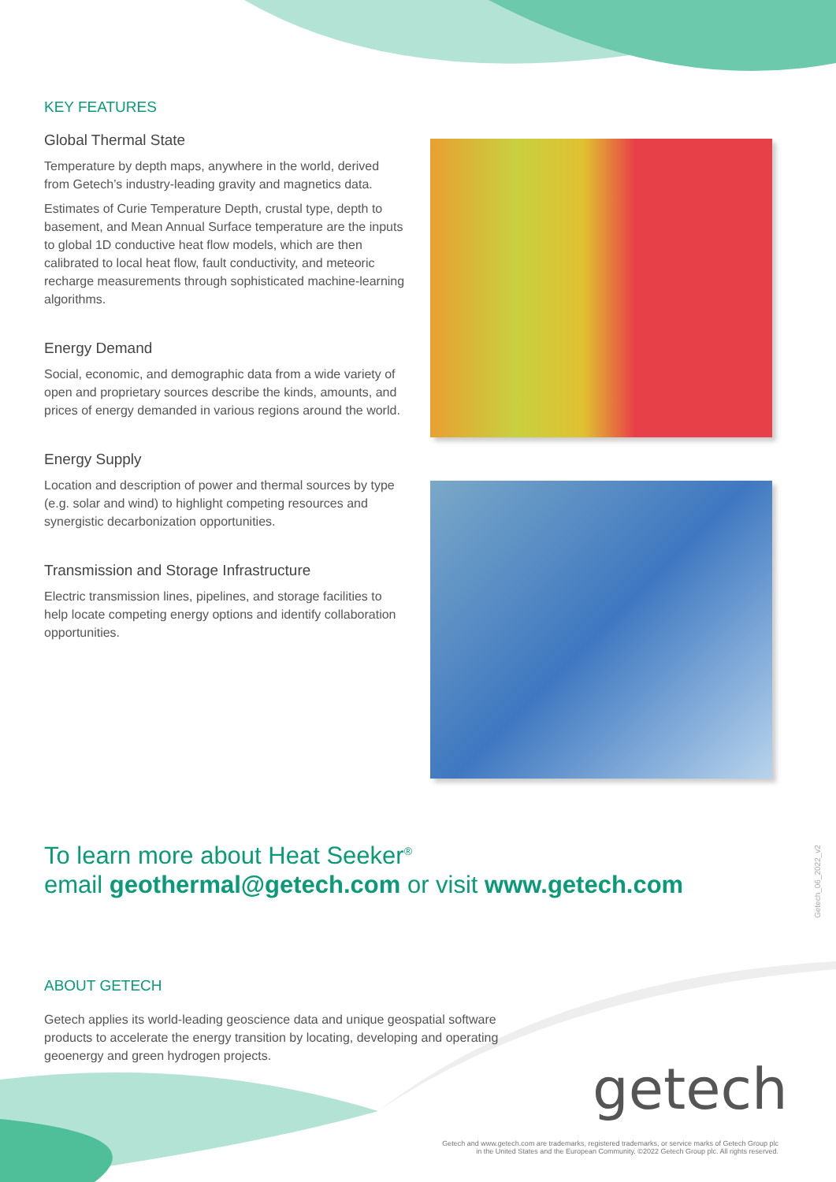KEY FEATURES
Global Thermal State
Temperature by depth maps, anywhere in the world, derived from Getech’s industry-leading gravity and magnetics data.
Estimates of Curie Temperature Depth, crustal type, depth to basement, and Mean Annual Surface temperature are the inputs to global 1D conductive heat flow models, which are then calibrated to local heat flow, fault conductivity, and meteoric recharge measurements through sophisticated machine-learning algorithms.
Energy Demand
Social, economic, and demographic data from a wide variety of open and proprietary sources describe the kinds, amounts, and prices of energy demanded in various regions around the world.
Energy Supply
Location and description of power and thermal sources by type (e.g. solar and wind) to highlight competing resources and synergistic decarbonization opportunities.
Transmission and Storage Infrastructure
Electric transmission lines, pipelines, and storage facilities to help locate competing energy options and identify collaboration opportunities.
To learn more about Heat Seeker<sup>®</sup>
email geothermal@getech.com or visit www.getech.com
Getech_06_2022_v2
ABOUT GETECH
Getech applies its world-leading geoscience data and unique geospatial software products to accelerate the energy transition by locating, developing and operating geoenergy and green hydrogen projects.
getech
Getech and www.getech.com are trademarks, registered trademarks, or service marks of Getech Group plc
in the United States and the European Community. ©2022 Getech Group plc. All rights reserved.